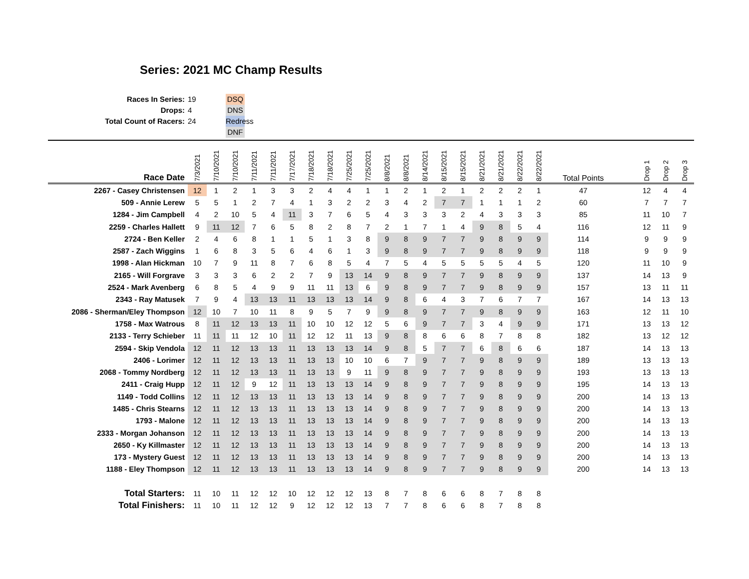Series: 2021 MC Champ Results
Races In Series:
Drops:
Total Count of Racers:
19
4
24
DSQ
DNS
Redress
DNF
| Race Date | 7/3/2021 | 7/10/2021 | 7/10/2021 | 7/11/2021 | 7/11/2021 | 7/17/2021 | 7/18/2021 | 7/18/2021 | 7/25/2021 | 7/25/2021 | 8/8/2021 | 8/8/2021 | 8/14/2021 | 8/15/2021 | 8/15/2021 | 8/21/2021 | 8/21/2021 | 8/22/2021 | 8/22/2021 | Total Points | | Drop 1 | Drop 2 | Drop 3 |
| --- | --- | --- | --- | --- | --- | --- | --- | --- | --- | --- | --- | --- | --- | --- | --- | --- | --- | --- | --- | --- | --- | --- | --- | --- |
| 2267 - Casey Christensen | 12 | 1 | 2 | 1 | 3 | 3 | 2 | 4 | 4 | 1 | 1 | 2 | 1 | 2 | 1 | 2 | 2 | 2 | 1 | 47 | | 12 | 4 | 4 |
| 509 - Annie Lerew | 5 | 5 | 1 | 2 | 7 | 4 | 1 | 3 | 2 | 2 | 3 | 4 | 2 | 7 | 7 | 1 | 1 | 1 | 2 | 60 | | 7 | 7 | 7 |
| 1284 - Jim Campbell | 4 | 2 | 10 | 5 | 4 | 11 | 3 | 7 | 6 | 5 | 4 | 3 | 3 | 3 | 2 | 4 | 3 | 3 | 3 | 85 | | 11 | 10 | 7 |
| 2259 - Charles Hallett | 9 | 11 | 12 | 7 | 6 | 5 | 8 | 2 | 8 | 7 | 2 | 1 | 7 | 1 | 4 | 9 | 8 | 5 | 4 | 116 | | 12 | 11 | 9 |
| 2724 - Ben Keller | 2 | 4 | 6 | 8 | 1 | 1 | 5 | 1 | 3 | 8 | 9 | 8 | 9 | 7 | 7 | 9 | 8 | 9 | 9 | 114 | | 9 | 9 | 9 |
| 2587 - Zach Wiggins | 1 | 6 | 8 | 3 | 5 | 6 | 4 | 6 | 1 | 3 | 9 | 8 | 9 | 7 | 7 | 9 | 8 | 9 | 9 | 118 | | 9 | 9 | 9 |
| 1998 - Alan Hickman | 10 | 7 | 9 | 11 | 8 | 7 | 6 | 8 | 5 | 4 | 7 | 5 | 4 | 5 | 5 | 5 | 5 | 4 | 5 | 120 | | 11 | 10 | 9 |
| 2165 - Will Forgrave | 3 | 3 | 3 | 6 | 2 | 2 | 7 | 9 | 13 | 14 | 9 | 8 | 9 | 7 | 7 | 9 | 8 | 9 | 9 | 137 | | 14 | 13 | 9 |
| 2524 - Mark Avenberg | 6 | 8 | 5 | 4 | 9 | 9 | 11 | 11 | 13 | 6 | 9 | 8 | 9 | 7 | 7 | 9 | 8 | 9 | 9 | 157 | | 13 | 11 | 11 |
| 2343 - Ray Matusek | 7 | 9 | 4 | 13 | 13 | 11 | 13 | 13 | 13 | 14 | 9 | 8 | 6 | 4 | 3 | 7 | 6 | 7 | 7 | 167 | | 14 | 13 | 13 |
| 2086 - Sherman/Eley Thompson | 12 | 10 | 7 | 10 | 11 | 8 | 9 | 5 | 7 | 9 | 9 | 8 | 9 | 7 | 7 | 9 | 8 | 9 | 9 | 163 | | 12 | 11 | 10 |
| 1758 - Max Watrous | 8 | 11 | 12 | 13 | 13 | 11 | 10 | 10 | 12 | 12 | 5 | 6 | 9 | 7 | 7 | 3 | 4 | 9 | 9 | 171 | | 13 | 13 | 12 |
| 2133 - Terry Schieber | 11 | 11 | 11 | 12 | 10 | 11 | 12 | 12 | 11 | 13 | 9 | 8 | 8 | 6 | 6 | 8 | 7 | 8 | 8 | 182 | | 13 | 12 | 12 |
| 2594 - Skip Vendola | 12 | 11 | 12 | 13 | 13 | 11 | 13 | 13 | 13 | 14 | 9 | 8 | 5 | 7 | 7 | 6 | 8 | 6 | 6 | 187 | | 14 | 13 | 13 |
| 2406 - Lorimer | 12 | 11 | 12 | 13 | 13 | 11 | 13 | 13 | 10 | 10 | 6 | 7 | 9 | 7 | 7 | 9 | 8 | 9 | 9 | 189 | | 13 | 13 | 13 |
| 2068 - Tommy Nordberg | 12 | 11 | 12 | 13 | 13 | 11 | 13 | 13 | 9 | 11 | 9 | 8 | 9 | 7 | 7 | 9 | 8 | 9 | 9 | 193 | | 13 | 13 | 13 |
| 2411 - Craig Hupp | 12 | 11 | 12 | 9 | 12 | 11 | 13 | 13 | 13 | 14 | 9 | 8 | 9 | 7 | 7 | 9 | 8 | 9 | 9 | 195 | | 14 | 13 | 13 |
| 1149 - Todd Collins | 12 | 11 | 12 | 13 | 13 | 11 | 13 | 13 | 13 | 14 | 9 | 8 | 9 | 7 | 7 | 9 | 8 | 9 | 9 | 200 | | 14 | 13 | 13 |
| 1485 - Chris Stearns | 12 | 11 | 12 | 13 | 13 | 11 | 13 | 13 | 13 | 14 | 9 | 8 | 9 | 7 | 7 | 9 | 8 | 9 | 9 | 200 | | 14 | 13 | 13 |
| 1793 - Malone | 12 | 11 | 12 | 13 | 13 | 11 | 13 | 13 | 13 | 14 | 9 | 8 | 9 | 7 | 7 | 9 | 8 | 9 | 9 | 200 | | 14 | 13 | 13 |
| 2333 - Morgan Johanson | 12 | 11 | 12 | 13 | 13 | 11 | 13 | 13 | 13 | 14 | 9 | 8 | 9 | 7 | 7 | 9 | 8 | 9 | 9 | 200 | | 14 | 13 | 13 |
| 2650 - Ky Killmaster | 12 | 11 | 12 | 13 | 13 | 11 | 13 | 13 | 13 | 14 | 9 | 8 | 9 | 7 | 7 | 9 | 8 | 9 | 9 | 200 | | 14 | 13 | 13 |
| 173 - Mystery Guest | 12 | 11 | 12 | 13 | 13 | 11 | 13 | 13 | 13 | 14 | 9 | 8 | 9 | 7 | 7 | 9 | 8 | 9 | 9 | 200 | | 14 | 13 | 13 |
| 1188 - Eley Thompson | 12 | 11 | 12 | 13 | 13 | 11 | 13 | 13 | 13 | 14 | 9 | 8 | 9 | 7 | 7 | 9 | 8 | 9 | 9 | 200 | | 14 | 13 | 13 |
| Total Starters: | 11 | 10 | 11 | 12 | 12 | 10 | 12 | 12 | 12 | 13 | 8 | 7 | 8 | 6 | 6 | 8 | 7 | 8 | 8 | | | | | |
| Total Finishers: | 11 | 10 | 11 | 12 | 12 | 9 | 12 | 12 | 12 | 13 | 7 | 7 | 8 | 6 | 6 | 8 | 7 | 8 | 8 | | | | | |